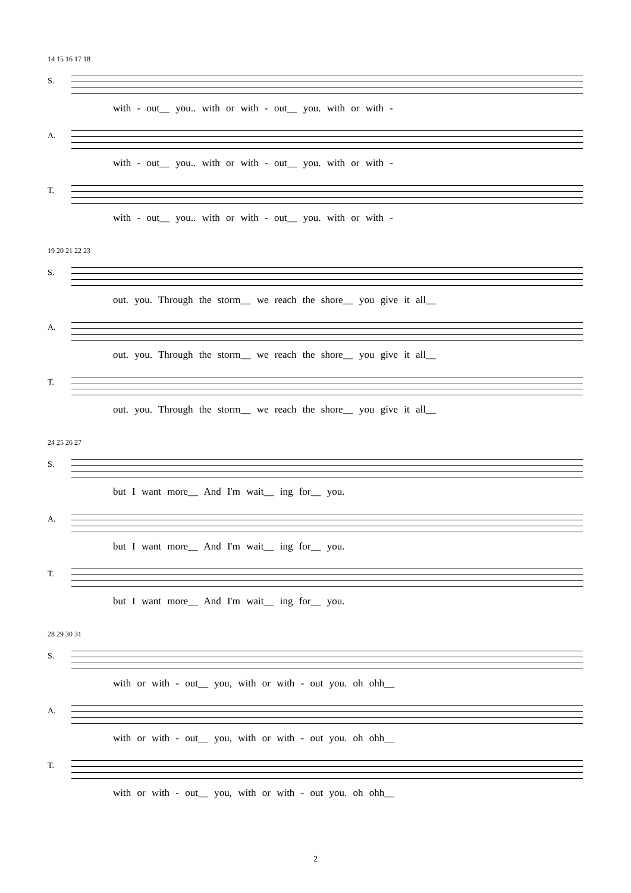14 15 16 17 18
S.
with - out__ you.. with or with - out__ you. with or with -
A.
with - out__ you.. with or with - out__ you. with or with -
T.
with - out__ you.. with or with - out__ you. with or with -
19 20 21 22 23
S.
out. you. Through the storm__ we reach the shore__ you give it all__
A.
out. you. Through the storm__ we reach the shore__ you give it all__
T.
out. you. Through the storm__ we reach the shore__ you give it all__
24 25 26 27
S.
but I want more__ And I'm wait__ ing for__ you.
A.
but I want more__ And I'm wait__ ing for__ you.
T.
but I want more__ And I'm wait__ ing for__ you.
28 29 30 31
S.
with or with - out__ you, with or with - out you. oh ohh__
A.
with or with - out__ you, with or with - out you. oh ohh__
T.
with or with - out__ you, with or with - out you. oh ohh__
2